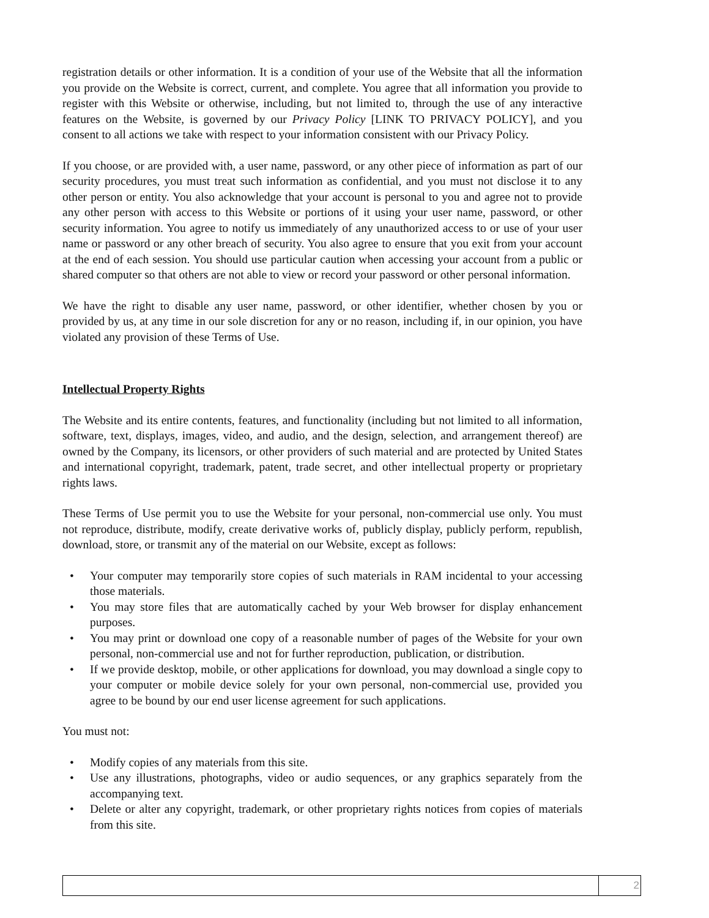registration details or other information. It is a condition of your use of the Website that all the information you provide on the Website is correct, current, and complete. You agree that all information you provide to register with this Website or otherwise, including, but not limited to, through the use of any interactive features on the Website, is governed by our Privacy Policy [LINK TO PRIVACY POLICY], and you consent to all actions we take with respect to your information consistent with our Privacy Policy.
If you choose, or are provided with, a user name, password, or any other piece of information as part of our security procedures, you must treat such information as confidential, and you must not disclose it to any other person or entity. You also acknowledge that your account is personal to you and agree not to provide any other person with access to this Website or portions of it using your user name, password, or other security information. You agree to notify us immediately of any unauthorized access to or use of your user name or password or any other breach of security. You also agree to ensure that you exit from your account at the end of each session. You should use particular caution when accessing your account from a public or shared computer so that others are not able to view or record your password or other personal information.
We have the right to disable any user name, password, or other identifier, whether chosen by you or provided by us, at any time in our sole discretion for any or no reason, including if, in our opinion, you have violated any provision of these Terms of Use.
Intellectual Property Rights
The Website and its entire contents, features, and functionality (including but not limited to all information, software, text, displays, images, video, and audio, and the design, selection, and arrangement thereof) are owned by the Company, its licensors, or other providers of such material and are protected by United States and international copyright, trademark, patent, trade secret, and other intellectual property or proprietary rights laws.
These Terms of Use permit you to use the Website for your personal, non-commercial use only. You must not reproduce, distribute, modify, create derivative works of, publicly display, publicly perform, republish, download, store, or transmit any of the material on our Website, except as follows:
• Your computer may temporarily store copies of such materials in RAM incidental to your accessing those materials.
• You may store files that are automatically cached by your Web browser for display enhancement purposes.
• You may print or download one copy of a reasonable number of pages of the Website for your own personal, non-commercial use and not for further reproduction, publication, or distribution.
• If we provide desktop, mobile, or other applications for download, you may download a single copy to your computer or mobile device solely for your own personal, non-commercial use, provided you agree to be bound by our end user license agreement for such applications.
You must not:
• Modify copies of any materials from this site.
• Use any illustrations, photographs, video or audio sequences, or any graphics separately from the accompanying text.
• Delete or alter any copyright, trademark, or other proprietary rights notices from copies of materials from this site.
2